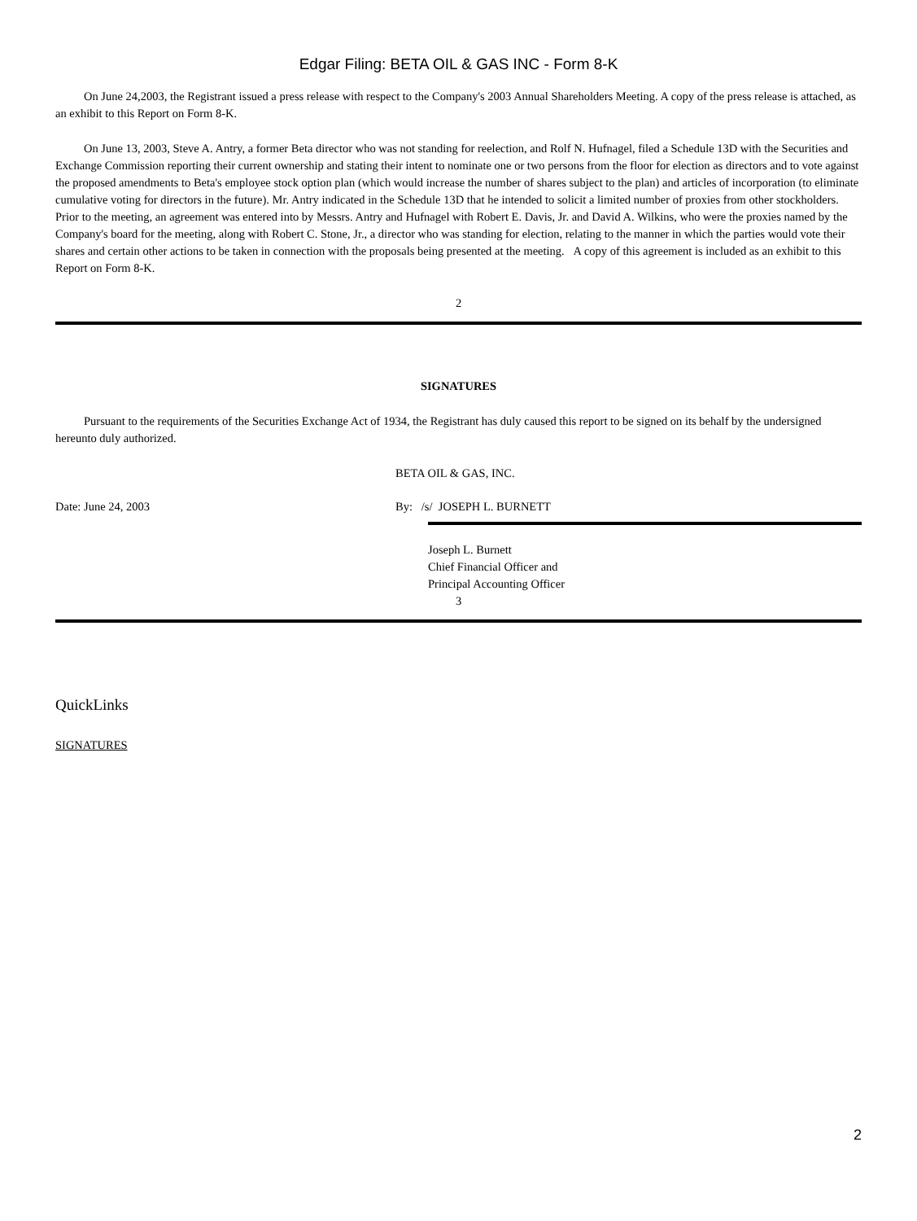Edgar Filing: BETA OIL & GAS INC - Form 8-K
On June 24,2003, the Registrant issued a press release with respect to the Company's 2003 Annual Shareholders Meeting. A copy of the press release is attached, as an exhibit to this Report on Form 8-K.
On June 13, 2003, Steve A. Antry, a former Beta director who was not standing for reelection, and Rolf N. Hufnagel, filed a Schedule 13D with the Securities and Exchange Commission reporting their current ownership and stating their intent to nominate one or two persons from the floor for election as directors and to vote against the proposed amendments to Beta's employee stock option plan (which would increase the number of shares subject to the plan) and articles of incorporation (to eliminate cumulative voting for directors in the future). Mr. Antry indicated in the Schedule 13D that he intended to solicit a limited number of proxies from other stockholders. Prior to the meeting, an agreement was entered into by Messrs. Antry and Hufnagel with Robert E. Davis, Jr. and David A. Wilkins, who were the proxies named by the Company's board for the meeting, along with Robert C. Stone, Jr., a director who was standing for election, relating to the manner in which the parties would vote their shares and certain other actions to be taken in connection with the proposals being presented at the meeting. A copy of this agreement is included as an exhibit to this Report on Form 8-K.
2
SIGNATURES
Pursuant to the requirements of the Securities Exchange Act of 1934, the Registrant has duly caused this report to be signed on its behalf by the undersigned hereunto duly authorized.
BETA OIL & GAS, INC.
Date: June 24, 2003 By: /s/ JOSEPH L. BURNETT
Joseph L. Burnett
Chief Financial Officer and
Principal Accounting Officer
3
QuickLinks
SIGNATURES
2